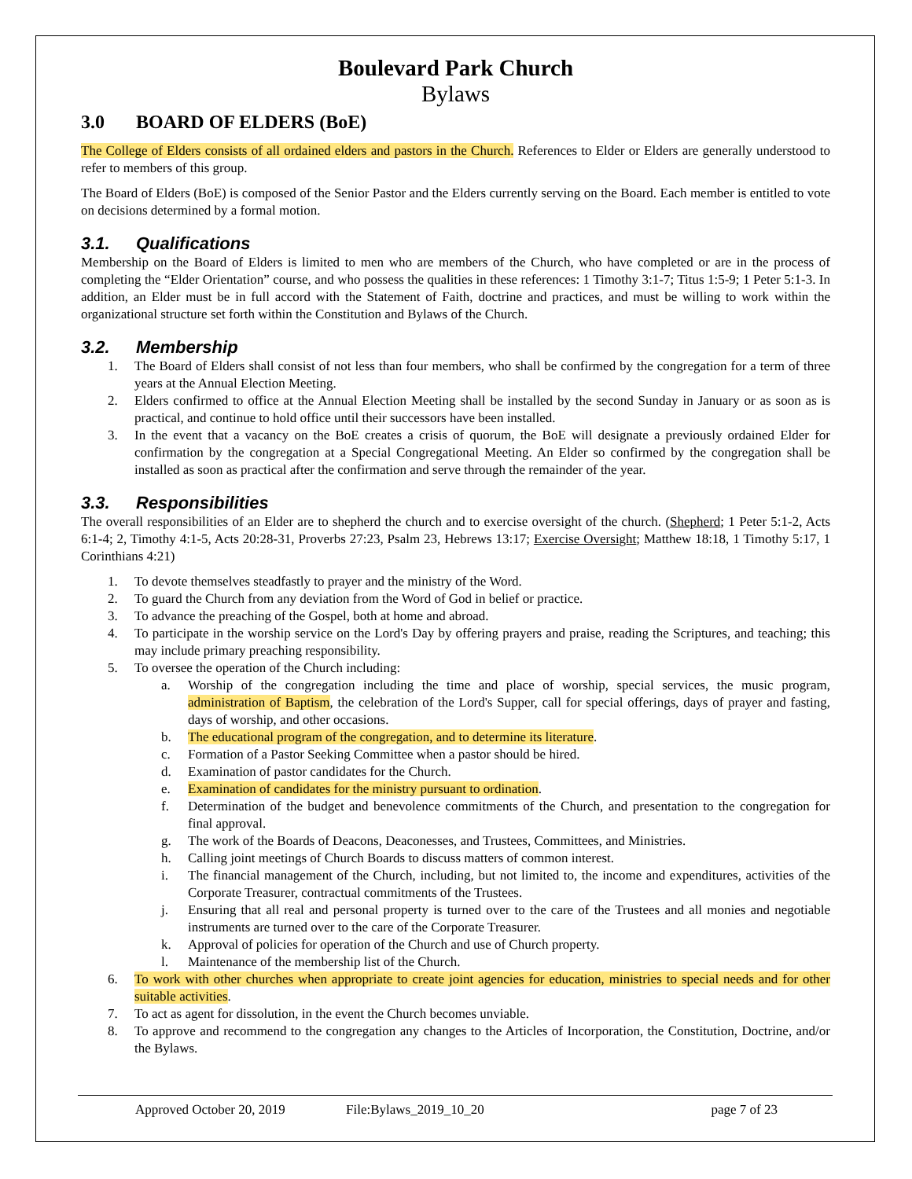Boulevard Park Church
Bylaws
3.0 BOARD OF ELDERS (BoE)
The College of Elders consists of all ordained elders and pastors in the Church. References to Elder or Elders are generally understood to refer to members of this group.
The Board of Elders (BoE) is composed of the Senior Pastor and the Elders currently serving on the Board. Each member is entitled to vote on decisions determined by a formal motion.
3.1. Qualifications
Membership on the Board of Elders is limited to men who are members of the Church, who have completed or are in the process of completing the “Elder Orientation” course, and who possess the qualities in these references: 1 Timothy 3:1-7; Titus 1:5-9; 1 Peter 5:1-3. In addition, an Elder must be in full accord with the Statement of Faith, doctrine and practices, and must be willing to work within the organizational structure set forth within the Constitution and Bylaws of the Church.
3.2. Membership
1. The Board of Elders shall consist of not less than four members, who shall be confirmed by the congregation for a term of three years at the Annual Election Meeting.
2. Elders confirmed to office at the Annual Election Meeting shall be installed by the second Sunday in January or as soon as is practical, and continue to hold office until their successors have been installed.
3. In the event that a vacancy on the BoE creates a crisis of quorum, the BoE will designate a previously ordained Elder for confirmation by the congregation at a Special Congregational Meeting. An Elder so confirmed by the congregation shall be installed as soon as practical after the confirmation and serve through the remainder of the year.
3.3. Responsibilities
The overall responsibilities of an Elder are to shepherd the church and to exercise oversight of the church. (Shepherd; 1 Peter 5:1-2, Acts 6:1-4; 2, Timothy 4:1-5, Acts 20:28-31, Proverbs 27:23, Psalm 23, Hebrews 13:17; Exercise Oversight; Matthew 18:18, 1 Timothy 5:17, 1 Corinthians 4:21)
1. To devote themselves steadfastly to prayer and the ministry of the Word.
2. To guard the Church from any deviation from the Word of God in belief or practice.
3. To advance the preaching of the Gospel, both at home and abroad.
4. To participate in the worship service on the Lord's Day by offering prayers and praise, reading the Scriptures, and teaching; this may include primary preaching responsibility.
5. To oversee the operation of the Church including:
a. Worship of the congregation including the time and place of worship, special services, the music program, administration of Baptism, the celebration of the Lord's Supper, call for special offerings, days of prayer and fasting, days of worship, and other occasions.
b. The educational program of the congregation, and to determine its literature.
c. Formation of a Pastor Seeking Committee when a pastor should be hired.
d. Examination of pastor candidates for the Church.
e. Examination of candidates for the ministry pursuant to ordination.
f. Determination of the budget and benevolence commitments of the Church, and presentation to the congregation for final approval.
g. The work of the Boards of Deacons, Deaconesses, and Trustees, Committees, and Ministries.
h. Calling joint meetings of Church Boards to discuss matters of common interest.
i. The financial management of the Church, including, but not limited to, the income and expenditures, activities of the Corporate Treasurer, contractual commitments of the Trustees.
j. Ensuring that all real and personal property is turned over to the care of the Trustees and all monies and negotiable instruments are turned over to the care of the Corporate Treasurer.
k. Approval of policies for operation of the Church and use of Church property.
l. Maintenance of the membership list of the Church.
6. To work with other churches when appropriate to create joint agencies for education, ministries to special needs and for other suitable activities.
7. To act as agent for dissolution, in the event the Church becomes unviable.
8. To approve and recommend to the congregation any changes to the Articles of Incorporation, the Constitution, Doctrine, and/or the Bylaws.
Approved October 20, 2019 File:Bylaws_2019_10_20 page 7 of 23